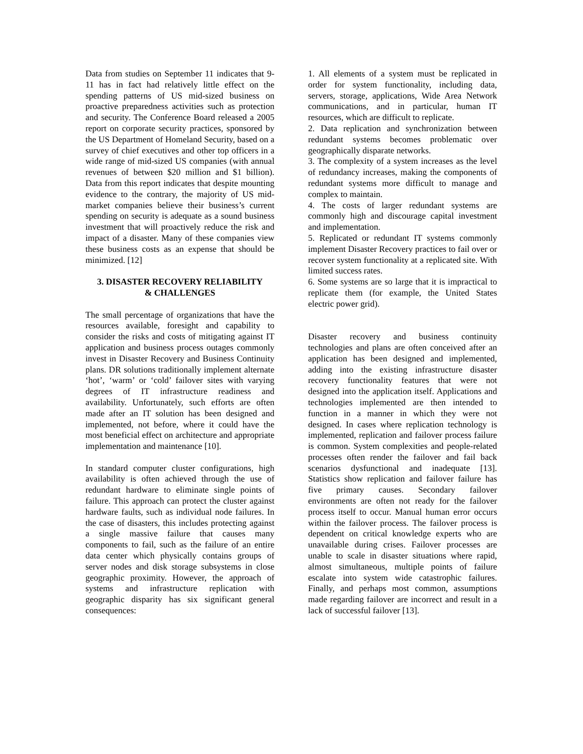Data from studies on September 11 indicates that 9-11 has in fact had relatively little effect on the spending patterns of US mid-sized business on proactive preparedness activities such as protection and security. The Conference Board released a 2005 report on corporate security practices, sponsored by the US Department of Homeland Security, based on a survey of chief executives and other top officers in a wide range of mid-sized US companies (with annual revenues of between $20 million and $1 billion). Data from this report indicates that despite mounting evidence to the contrary, the majority of US mid-market companies believe their business’s current spending on security is adequate as a sound business investment that will proactively reduce the risk and impact of a disaster. Many of these companies view these business costs as an expense that should be minimized. [12]
3. DISASTER RECOVERY RELIABILITY
& CHALLENGES
The small percentage of organizations that have the resources available, foresight and capability to consider the risks and costs of mitigating against IT application and business process outages commonly invest in Disaster Recovery and Business Continuity plans. DR solutions traditionally implement alternate ‘hot’, ‘warm’ or ‘cold’ failover sites with varying degrees of IT infrastructure readiness and availability. Unfortunately, such efforts are often made after an IT solution has been designed and implemented, not before, where it could have the most beneficial effect on architecture and appropriate implementation and maintenance [10].
In standard computer cluster configurations, high availability is often achieved through the use of redundant hardware to eliminate single points of failure. This approach can protect the cluster against hardware faults, such as individual node failures. In the case of disasters, this includes protecting against a single massive failure that causes many components to fail, such as the failure of an entire data center which physically contains groups of server nodes and disk storage subsystems in close geographic proximity. However, the approach of systems and infrastructure replication with geographic disparity has six significant general consequences:
1. All elements of a system must be replicated in order for system functionality, including data, servers, storage, applications, Wide Area Network communications, and in particular, human IT resources, which are difficult to replicate.
2. Data replication and synchronization between redundant systems becomes problematic over geographically disparate networks.
3. The complexity of a system increases as the level of redundancy increases, making the components of redundant systems more difficult to manage and complex to maintain.
4. The costs of larger redundant systems are commonly high and discourage capital investment and implementation.
5. Replicated or redundant IT systems commonly implement Disaster Recovery practices to fail over or recover system functionality at a replicated site. With limited success rates.
6. Some systems are so large that it is impractical to replicate them (for example, the United States electric power grid).
Disaster recovery and business continuity technologies and plans are often conceived after an application has been designed and implemented, adding into the existing infrastructure disaster recovery functionality features that were not designed into the application itself. Applications and technologies implemented are then intended to function in a manner in which they were not designed. In cases where replication technology is implemented, replication and failover process failure is common. System complexities and people-related processes often render the failover and fail back scenarios dysfunctional and inadequate [13]. Statistics show replication and failover failure has five primary causes. Secondary failover environments are often not ready for the failover process itself to occur. Manual human error occurs within the failover process. The failover process is dependent on critical knowledge experts who are unavailable during crises. Failover processes are unable to scale in disaster situations where rapid, almost simultaneous, multiple points of failure escalate into system wide catastrophic failures. Finally, and perhaps most common, assumptions made regarding failover are incorrect and result in a lack of successful failover [13].